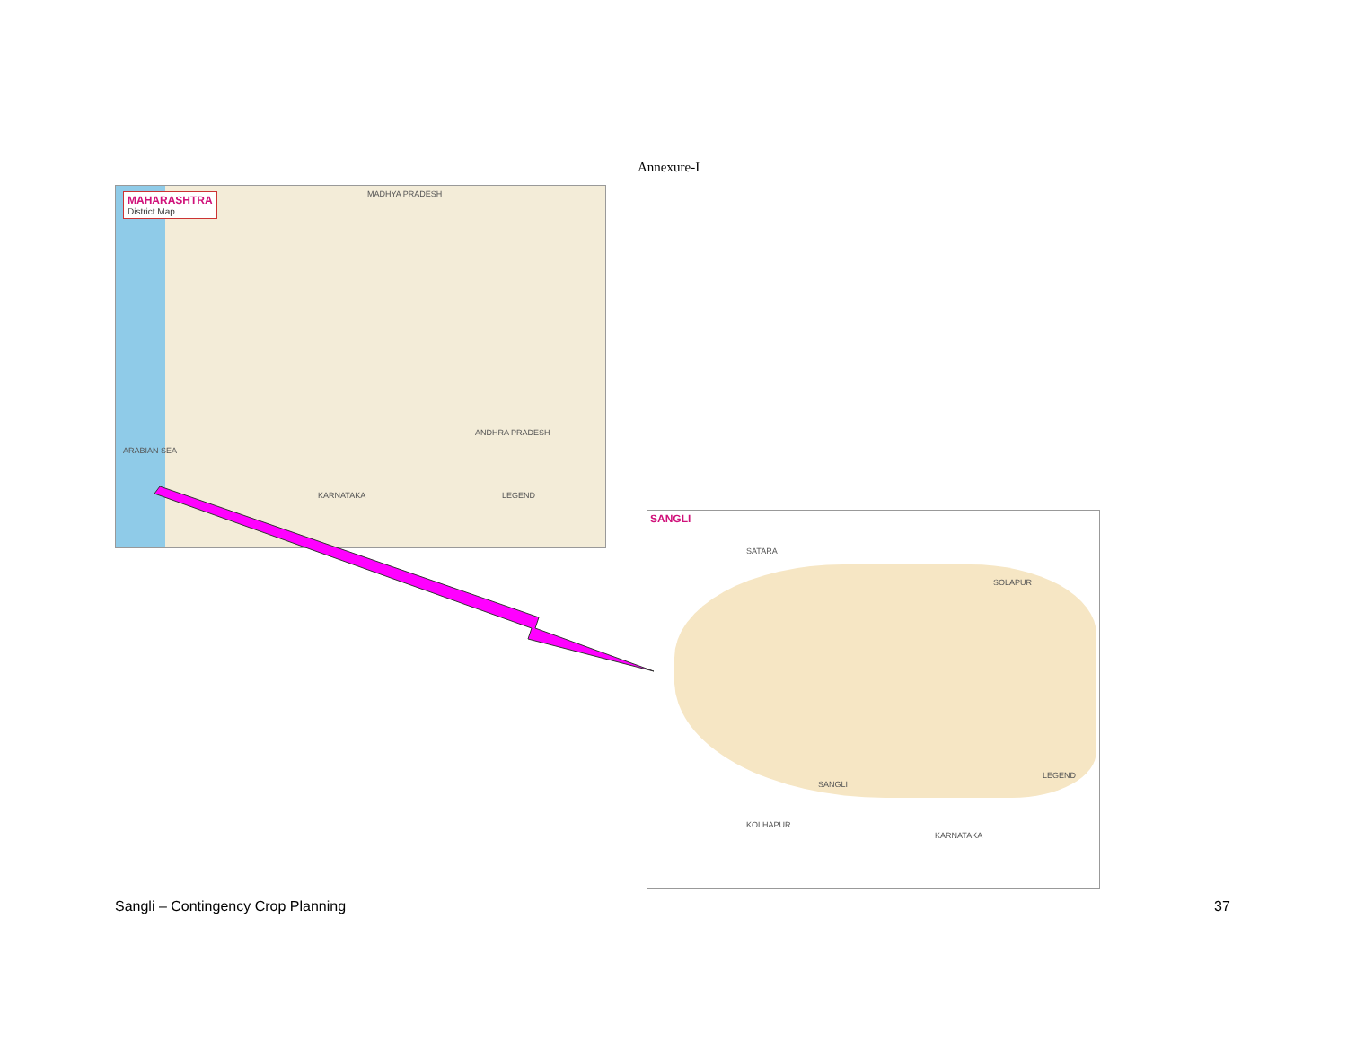Annexure-I
MAHARASHTRA
District Map
MADHYA PRADESH
ANDHRA PRADESH
KARNATAKA
ARABIAN SEA
LEGEND
SANGLI
SATARA
SOLAPUR
SANGLI
KOLHAPUR
KARNATAKA
LEGEND
Sangli – Contingency Crop Planning
37